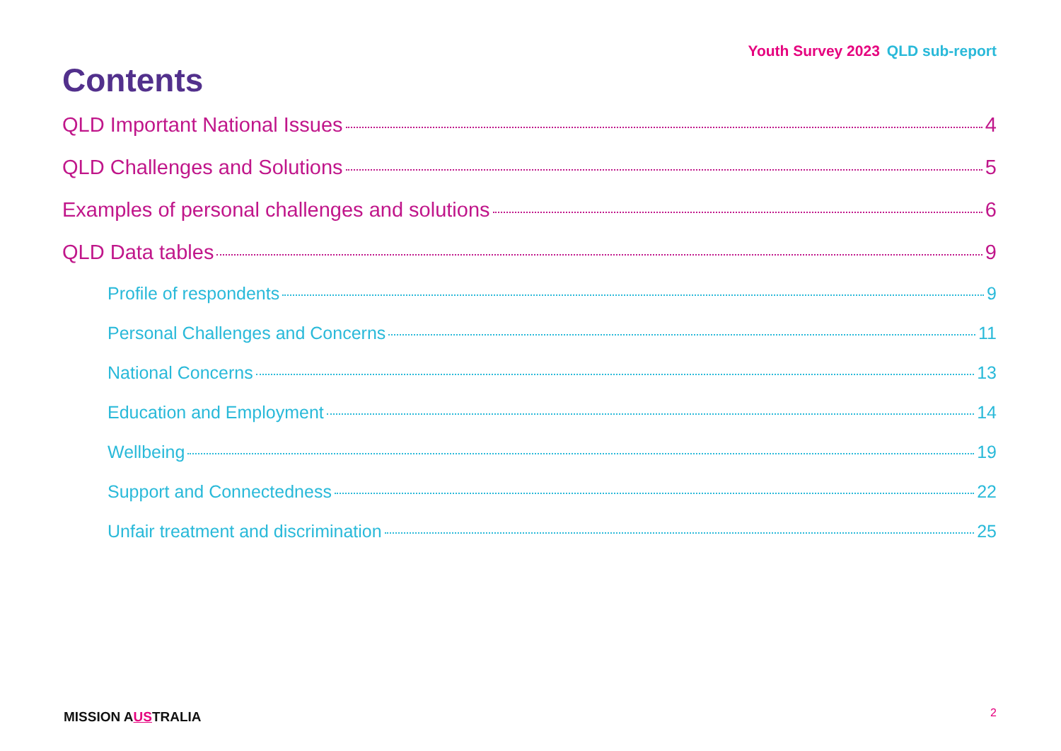Youth Survey 2023 QLD sub-report
Contents
QLD Important National Issues 4
QLD Challenges and Solutions 5
Examples of personal challenges and solutions 6
QLD Data tables 9
Profile of respondents 9
Personal Challenges and Concerns 11
National Concerns 13
Education and Employment 14
Wellbeing 19
Support and Connectedness 22
Unfair treatment and discrimination 25
MISSION AUSTRALIA 2